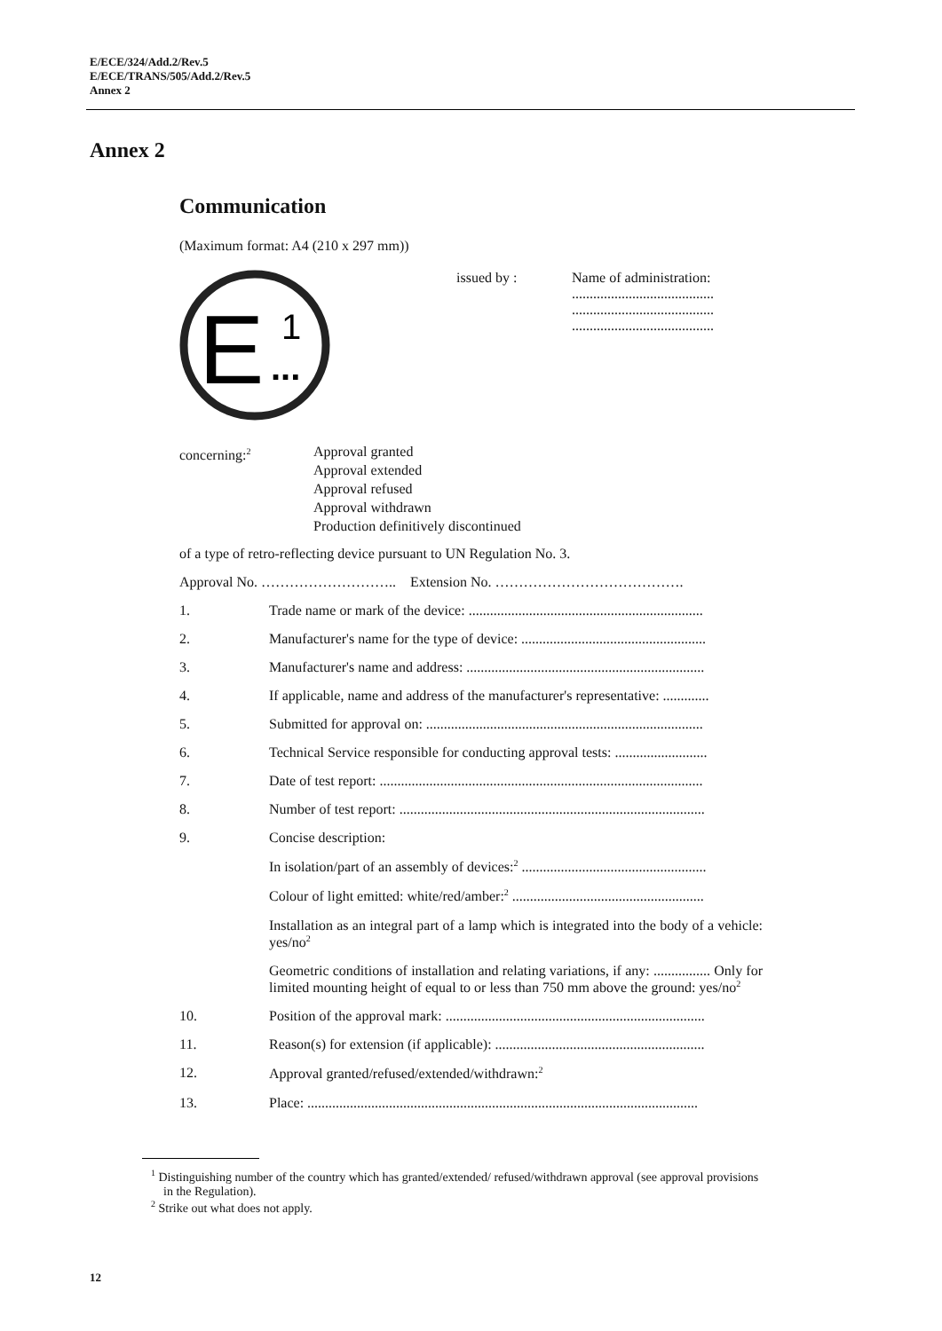E/ECE/324/Add.2/Rev.5
E/ECE/TRANS/505/Add.2/Rev.5
Annex 2
Annex 2
Communication
(Maximum format: A4 (210 x 297 mm))
E
1
...
issued by : Name of administration:
........................................
........................................
........................................
concerning:<sup>2</sup>
Approval granted
Approval extended
Approval refused
Approval withdrawn
Production definitively discontinued
of a type of retro-reflecting device pursuant to UN Regulation No. 3.
Approval No. ……………………….. Extension No. ………………………………….
1. Trade name or mark of the device: ..................................................................
2. Manufacturer's name for the type of device: ....................................................
3. Manufacturer's name and address: ...................................................................
4. If applicable, name and address of the manufacturer's representative: .............
5. Submitted for approval on: ..............................................................................
6. Technical Service responsible for conducting approval tests: ..........................
7. Date of test report: ...........................................................................................
8. Number of test report: ......................................................................................
9. Concise description:
In isolation/part of an assembly of devices:<sup>2</sup> ....................................................
Colour of light emitted: white/red/amber:<sup>2</sup> ......................................................
Installation as an integral part of a lamp which is integrated into the body of a vehicle: yes/no<sup>2</sup>
Geometric conditions of installation and relating variations, if any: ................ Only for limited mounting height of equal to or less than 750 mm above the ground: yes/no<sup>2</sup>
10. Position of the approval mark: .........................................................................
11. Reason(s) for extension (if applicable): ...........................................................
12. Approval granted/refused/extended/withdrawn:<sup>2</sup>
13. Place: ..............................................................................................................
<sup>1</sup> Distinguishing number of the country which has granted/extended/ refused/withdrawn approval (see approval provisions in the Regulation).
<sup>2</sup> Strike out what does not apply.
12